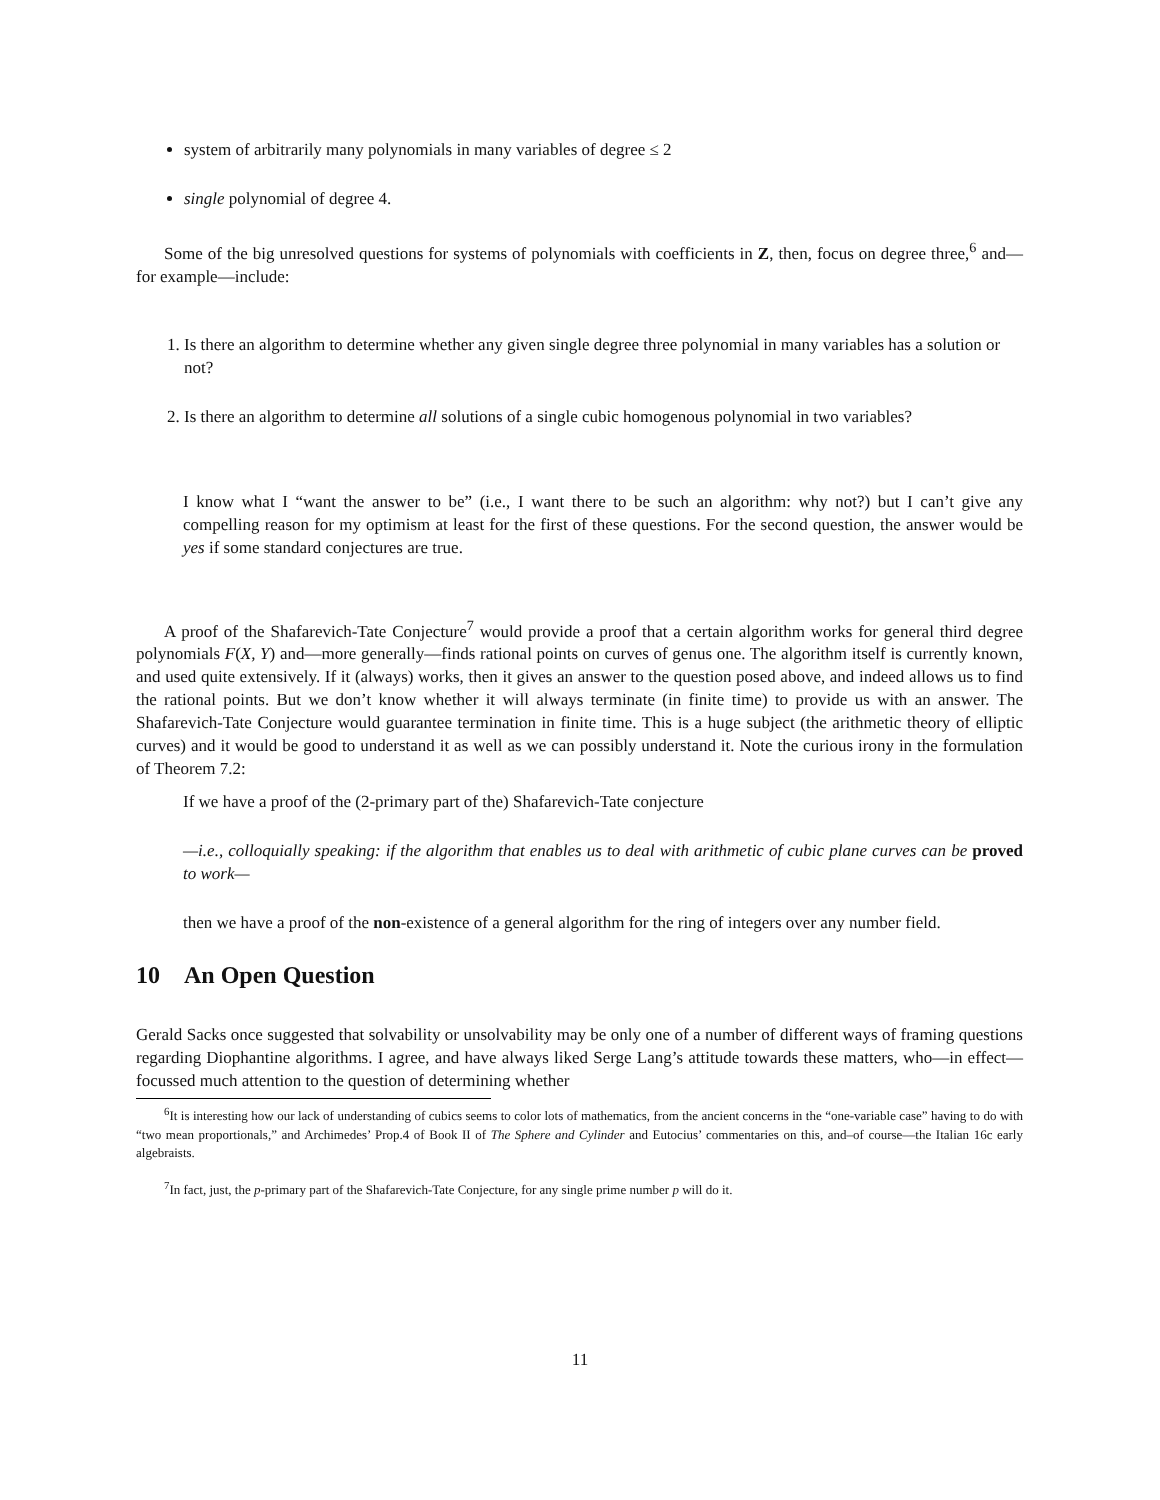system of arbitrarily many polynomials in many variables of degree ≤ 2
single polynomial of degree 4.
Some of the big unresolved questions for systems of polynomials with coefficients in Z, then, focus on degree three,<sup>6</sup> and—for example—include:
1. Is there an algorithm to determine whether any given single degree three polynomial in many variables has a solution or not?
2. Is there an algorithm to determine all solutions of a single cubic homogenous polynomial in two variables?
I know what I “want the answer to be” (i.e., I want there to be such an algorithm: why not?) but I can’t give any compelling reason for my optimism at least for the first of these questions. For the second question, the answer would be yes if some standard conjectures are true.
A proof of the Shafarevich-Tate Conjecture<sup>7</sup> would provide a proof that a certain algorithm works for general third degree polynomials F(X, Y) and—more generally—finds rational points on curves of genus one. The algorithm itself is currently known, and used quite extensively. If it (always) works, then it gives an answer to the question posed above, and indeed allows us to find the rational points. But we don’t know whether it will always terminate (in finite time) to provide us with an answer. The Shafarevich-Tate Conjecture would guarantee termination in finite time. This is a huge subject (the arithmetic theory of elliptic curves) and it would be good to understand it as well as we can possibly understand it. Note the curious irony in the formulation of Theorem 7.2:
If we have a proof of the (2-primary part of the) Shafarevich-Tate conjecture
—i.e., colloquially speaking: if the algorithm that enables us to deal with arithmetic of cubic plane curves can be proved to work—
then we have a proof of the non-existence of a general algorithm for the ring of integers over any number field.
10 An Open Question
Gerald Sacks once suggested that solvability or unsolvability may be only one of a number of different ways of framing questions regarding Diophantine algorithms. I agree, and have always liked Serge Lang’s attitude towards these matters, who—in effect—focussed much attention to the question of determining whether
<sup>6</sup> It is interesting how our lack of understanding of cubics seems to color lots of mathematics, from the ancient concerns in the “one-variable case” having to do with “two mean proportionals,” and Archimedes’ Prop.4 of Book II of The Sphere and Cylinder and Eutocius’ commentaries on this, and–of course—the Italian 16c early algebraists.
<sup>7</sup> In fact, just, the p-primary part of the Shafarevich-Tate Conjecture, for any single prime number p will do it.
11